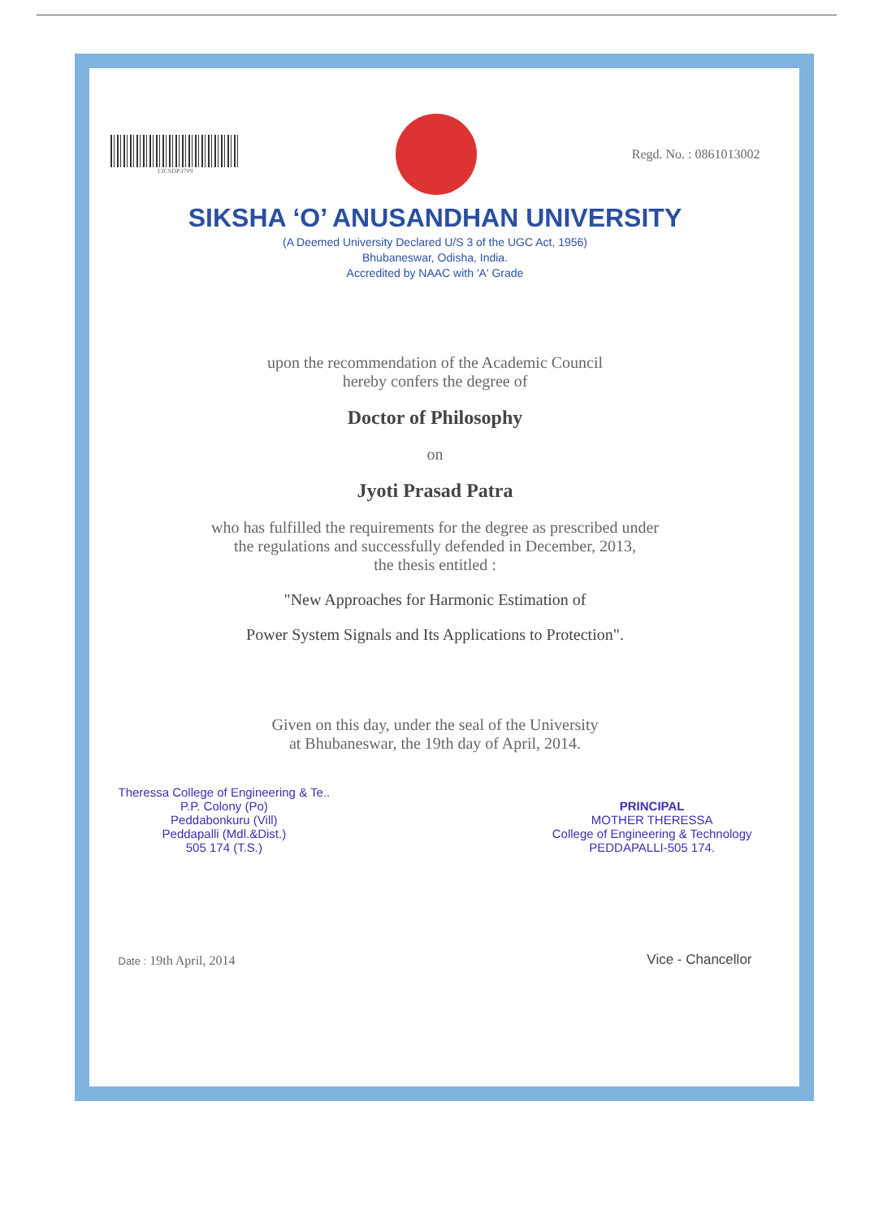13CSDP3709
Regd. No. : 0861013002
SIKSHA ‘O’ ANUSANDHAN UNIVERSITY
(A Deemed University Declared U/S 3 of the UGC Act, 1956)
Bhubaneswar, Odisha, India.
Accredited by NAAC with 'A' Grade
upon the recommendation of the Academic Council
hereby confers the degree of
Doctor of Philosophy
on
Jyoti Prasad Patra
who has fulfilled the requirements for the degree as prescribed under
the regulations and successfully defended in December, 2013,
the thesis entitled :
"New Approaches for Harmonic Estimation of
Power System Signals and Its Applications to Protection".
Given on this day, under the seal of the University
at Bhubaneswar, the 19th day of April, 2014.
Theressa College of Engineering & Te..
P.P. Colony (Po)
Peddabonkuru (Vill)
Peddapalli (Mdl.&Dist.)
505 174 (T.S.)
PRINCIPAL
MOTHER THERESSA
College of Engineering & Technology
PEDDAPALLI-505 174.
Date : 19th April, 2014
Vice - Chancellor